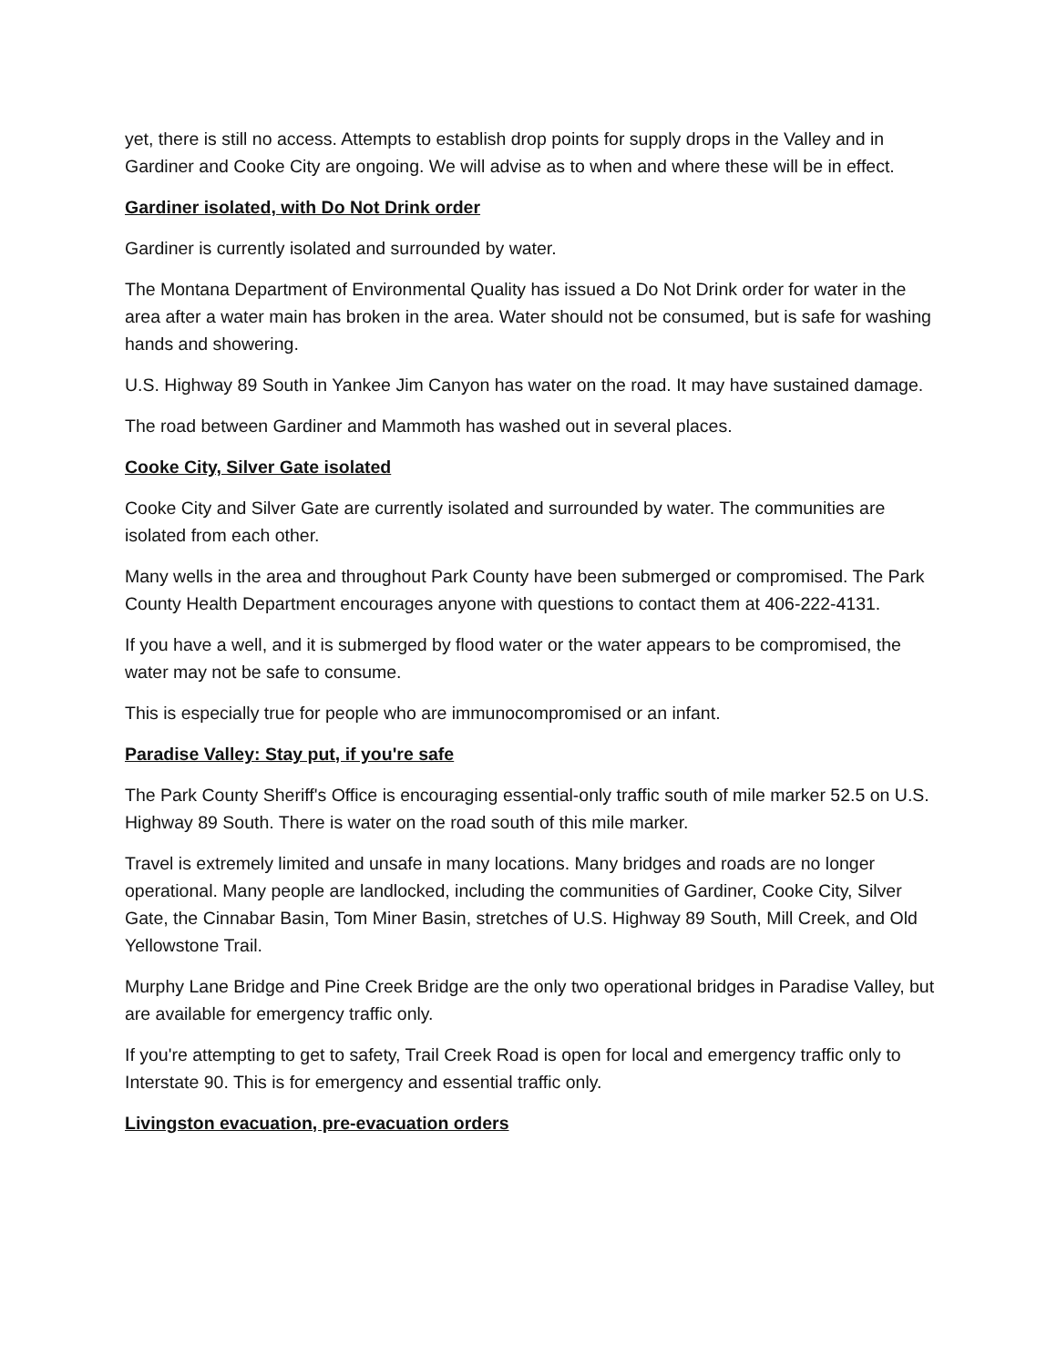yet, there is still no access. Attempts to establish drop points for supply drops in the Valley and in Gardiner and Cooke City are ongoing. We will advise as to when and where these will be in effect.
Gardiner isolated, with Do Not Drink order
Gardiner is currently isolated and surrounded by water.
The Montana Department of Environmental Quality has issued a Do Not Drink order for water in the area after a water main has broken in the area. Water should not be consumed, but is safe for washing hands and showering.
U.S. Highway 89 South in Yankee Jim Canyon has water on the road. It may have sustained damage.
The road between Gardiner and Mammoth has washed out in several places.
Cooke City, Silver Gate isolated
Cooke City and Silver Gate are currently isolated and surrounded by water. The communities are isolated from each other.
Many wells in the area and throughout Park County have been submerged or compromised. The Park County Health Department encourages anyone with questions to contact them at 406-222-4131.
If you have a well, and it is submerged by flood water or the water appears to be compromised, the water may not be safe to consume.
This is especially true for people who are immunocompromised or an infant.
Paradise Valley: Stay put, if you're safe
The Park County Sheriff's Office is encouraging essential-only traffic south of mile marker 52.5 on U.S. Highway 89 South. There is water on the road south of this mile marker.
Travel is extremely limited and unsafe in many locations. Many bridges and roads are no longer operational. Many people are landlocked, including the communities of Gardiner, Cooke City, Silver Gate, the Cinnabar Basin, Tom Miner Basin, stretches of U.S. Highway 89 South, Mill Creek, and Old Yellowstone Trail.
Murphy Lane Bridge and Pine Creek Bridge are the only two operational bridges in Paradise Valley, but are available for emergency traffic only.
If you're attempting to get to safety, Trail Creek Road is open for local and emergency traffic only to Interstate 90. This is for emergency and essential traffic only.
Livingston evacuation, pre-evacuation orders